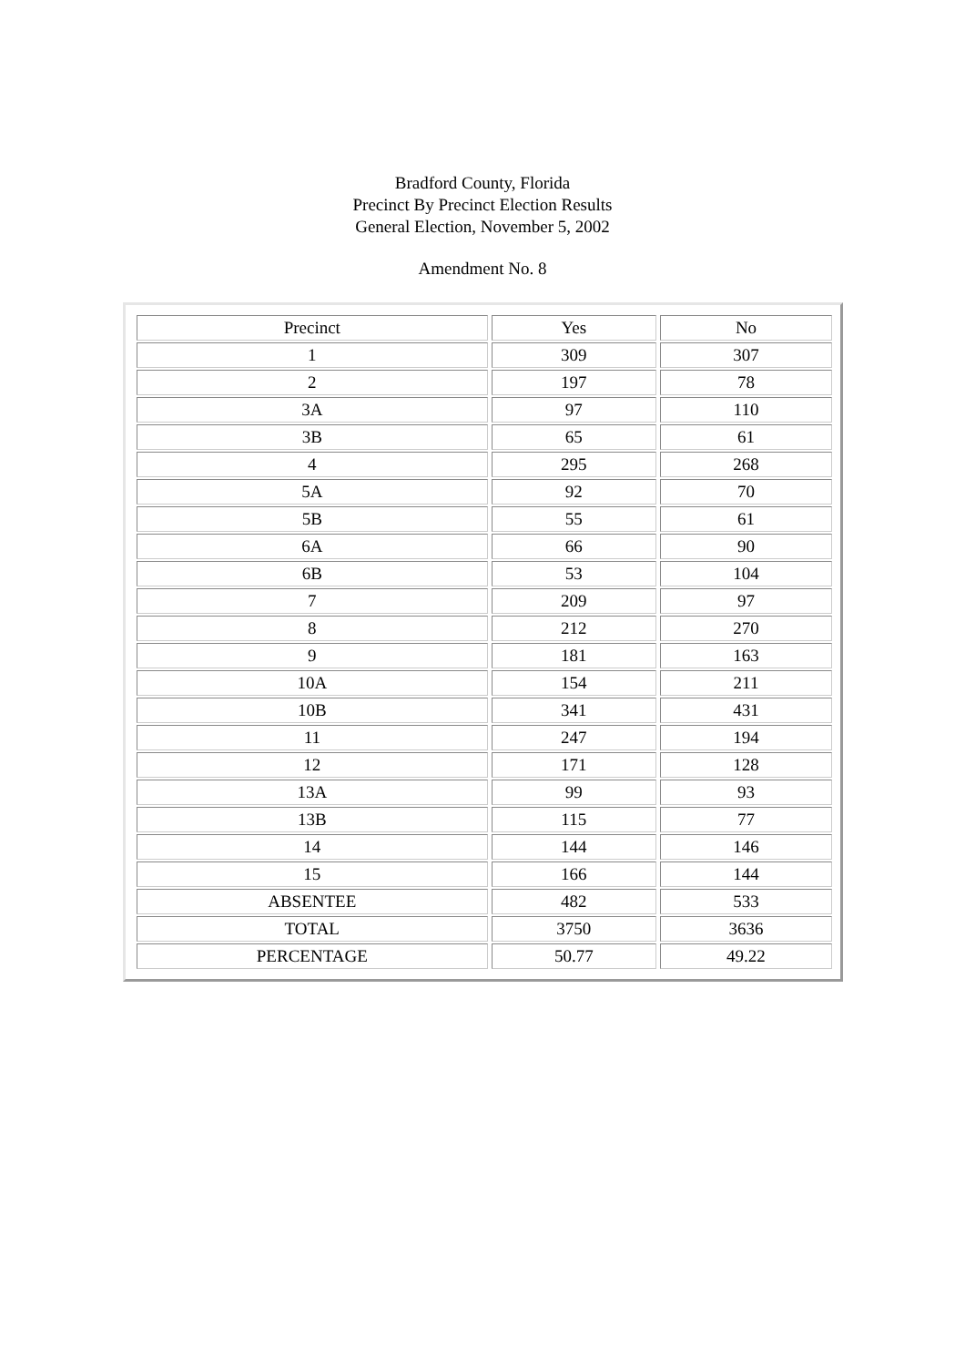Bradford County, Florida
Precinct By Precinct Election Results
General Election, November 5, 2002
Amendment No. 8
| Precinct | Yes | No |
| 1 | 309 | 307 |
| 2 | 197 | 78 |
| 3A | 97 | 110 |
| 3B | 65 | 61 |
| 4 | 295 | 268 |
| 5A | 92 | 70 |
| 5B | 55 | 61 |
| 6A | 66 | 90 |
| 6B | 53 | 104 |
| 7 | 209 | 97 |
| 8 | 212 | 270 |
| 9 | 181 | 163 |
| 10A | 154 | 211 |
| 10B | 341 | 431 |
| 11 | 247 | 194 |
| 12 | 171 | 128 |
| 13A | 99 | 93 |
| 13B | 115 | 77 |
| 14 | 144 | 146 |
| 15 | 166 | 144 |
| ABSENTEE | 482 | 533 |
| TOTAL | 3750 | 3636 |
| PERCENTAGE | 50.77 | 49.22 |